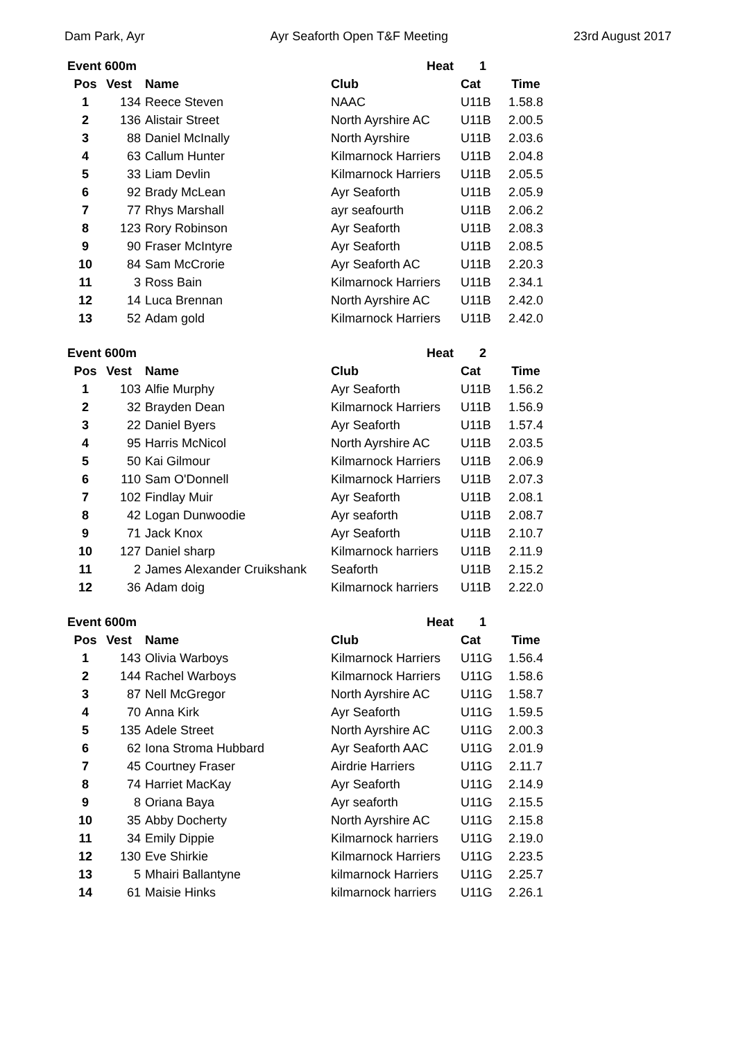Dam Park, Ayr Ayr Seaforth Open T&F Meeting 23rd August 2017
| Event 600m | | | Heat | 1 | |
| --- | --- | --- | --- | --- | --- |
| Pos | Vest | Name | Club | Cat | Time |
| 1 | 134 | Reece Steven | NAAC | U11B | 1.58.8 |
| 2 | 136 | Alistair Street | North Ayrshire AC | U11B | 2.00.5 |
| 3 | 88 | Daniel McInally | North Ayrshire | U11B | 2.03.6 |
| 4 | 63 | Callum Hunter | Kilmarnock Harriers | U11B | 2.04.8 |
| 5 | 33 | Liam Devlin | Kilmarnock Harriers | U11B | 2.05.5 |
| 6 | 92 | Brady McLean | Ayr Seaforth | U11B | 2.05.9 |
| 7 | 77 | Rhys Marshall | ayr seafourth | U11B | 2.06.2 |
| 8 | 123 | Rory Robinson | Ayr Seaforth | U11B | 2.08.3 |
| 9 | 90 | Fraser McIntyre | Ayr Seaforth | U11B | 2.08.5 |
| 10 | 84 | Sam McCrorie | Ayr Seaforth AC | U11B | 2.20.3 |
| 11 | 3 | Ross Bain | Kilmarnock Harriers | U11B | 2.34.1 |
| 12 | 14 | Luca Brennan | North Ayrshire AC | U11B | 2.42.0 |
| 13 | 52 | Adam gold | Kilmarnock Harriers | U11B | 2.42.0 |
| Event 600m | | | Heat | 2 | |
| --- | --- | --- | --- | --- | --- |
| Pos | Vest | Name | Club | Cat | Time |
| 1 | 103 | Alfie Murphy | Ayr Seaforth | U11B | 1.56.2 |
| 2 | 32 | Brayden Dean | Kilmarnock Harriers | U11B | 1.56.9 |
| 3 | 22 | Daniel Byers | Ayr Seaforth | U11B | 1.57.4 |
| 4 | 95 | Harris McNicol | North Ayrshire AC | U11B | 2.03.5 |
| 5 | 50 | Kai Gilmour | Kilmarnock Harriers | U11B | 2.06.9 |
| 6 | 110 | Sam O'Donnell | Kilmarnock Harriers | U11B | 2.07.3 |
| 7 | 102 | Findlay Muir | Ayr Seaforth | U11B | 2.08.1 |
| 8 | 42 | Logan Dunwoodie | Ayr seaforth | U11B | 2.08.7 |
| 9 | 71 | Jack Knox | Ayr Seaforth | U11B | 2.10.7 |
| 10 | 127 | Daniel sharp | Kilmarnock harriers | U11B | 2.11.9 |
| 11 | 2 | James Alexander Cruikshank | Seaforth | U11B | 2.15.2 |
| 12 | 36 | Adam doig | Kilmarnock harriers | U11B | 2.22.0 |
| Event 600m | | | Heat | 1 | |
| --- | --- | --- | --- | --- | --- |
| Pos | Vest | Name | Club | Cat | Time |
| 1 | 143 | Olivia Warboys | Kilmarnock Harriers | U11G | 1.56.4 |
| 2 | 144 | Rachel Warboys | Kilmarnock Harriers | U11G | 1.58.6 |
| 3 | 87 | Nell McGregor | North Ayrshire AC | U11G | 1.58.7 |
| 4 | 70 | Anna Kirk | Ayr Seaforth | U11G | 1.59.5 |
| 5 | 135 | Adele Street | North Ayrshire AC | U11G | 2.00.3 |
| 6 | 62 | Iona Stroma Hubbard | Ayr Seaforth AAC | U11G | 2.01.9 |
| 7 | 45 | Courtney Fraser | Airdrie Harriers | U11G | 2.11.7 |
| 8 | 74 | Harriet MacKay | Ayr Seaforth | U11G | 2.14.9 |
| 9 | 8 | Oriana Baya | Ayr seaforth | U11G | 2.15.5 |
| 10 | 35 | Abby Docherty | North Ayrshire AC | U11G | 2.15.8 |
| 11 | 34 | Emily Dippie | Kilmarnock harriers | U11G | 2.19.0 |
| 12 | 130 | Eve Shirkie | Kilmarnock Harriers | U11G | 2.23.5 |
| 13 | 5 | Mhairi Ballantyne | kilmarnock Harriers | U11G | 2.25.7 |
| 14 | 61 | Maisie Hinks | kilmarnock harriers | U11G | 2.26.1 |